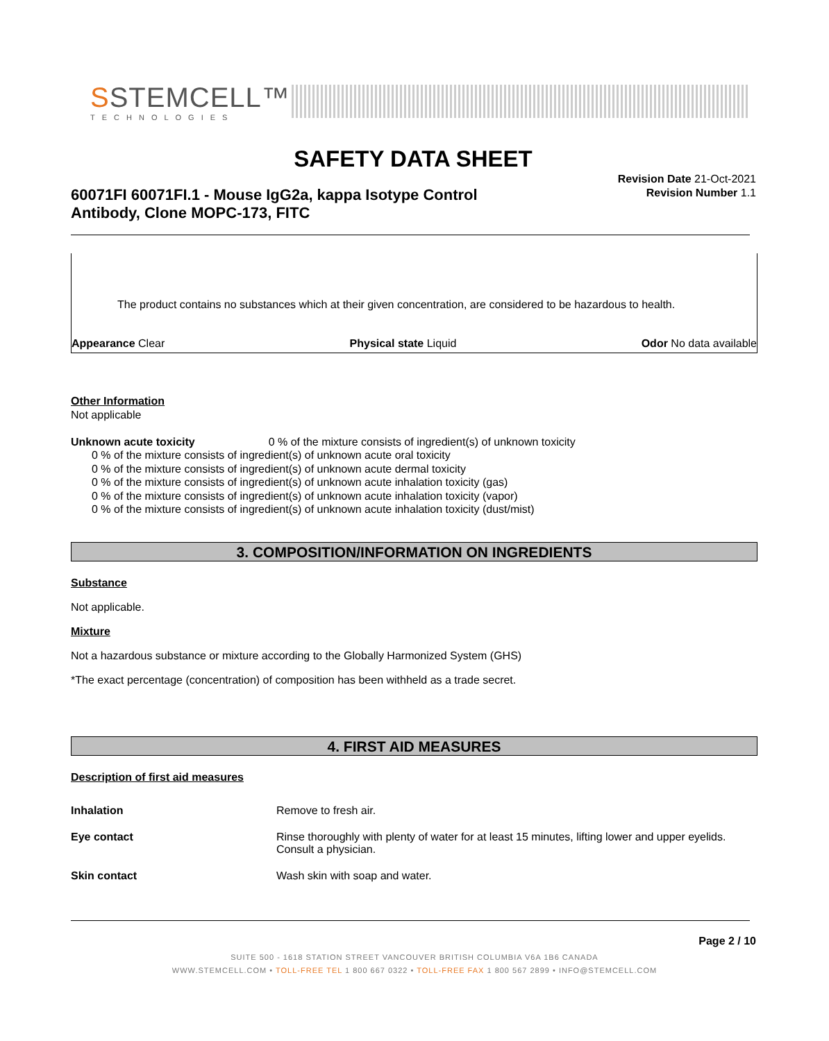SSTEMCELL™
TECHNOLOGIES
SAFETY DATA SHEET
Revision Date 21-Oct-2021
Revision Number 1.1
60071FI 60071FI.1 - Mouse IgG2a, kappa Isotype Control
Antibody, Clone MOPC-173, FITC
The product contains no substances which at their given concentration, are considered to be hazardous to health.
Appearance Clear Physical state Liquid Odor No data available
Other Information
Not applicable
Unknown acute toxicity 0 % of the mixture consists of ingredient(s) of unknown toxicity
0 % of the mixture consists of ingredient(s) of unknown acute oral toxicity
0 % of the mixture consists of ingredient(s) of unknown acute dermal toxicity
0 % of the mixture consists of ingredient(s) of unknown acute inhalation toxicity (gas)
0 % of the mixture consists of ingredient(s) of unknown acute inhalation toxicity (vapor)
0 % of the mixture consists of ingredient(s) of unknown acute inhalation toxicity (dust/mist)
3. COMPOSITION/INFORMATION ON INGREDIENTS
Substance
Not applicable.
Mixture
Not a hazardous substance or mixture according to the Globally Harmonized System (GHS)
*The exact percentage (concentration) of composition has been withheld as a trade secret.
4. FIRST AID MEASURES
Description of first aid measures
| Inhalation | Remove to fresh air. |
| Eye contact | Rinse thoroughly with plenty of water for at least 15 minutes, lifting lower and upper eyelids. Consult a physician. |
| Skin contact | Wash skin with soap and water. |
Page 2 / 10
SUITE 500 - 1618 STATION STREET VANCOUVER BRITISH COLUMBIA V6A 1B6 CANADA
WWW.STEMCELL.COM • TOLL-FREE TEL 1 800 667 0322 • TOLL-FREE FAX 1 800 567 2899 • INFO@STEMCELL.COM